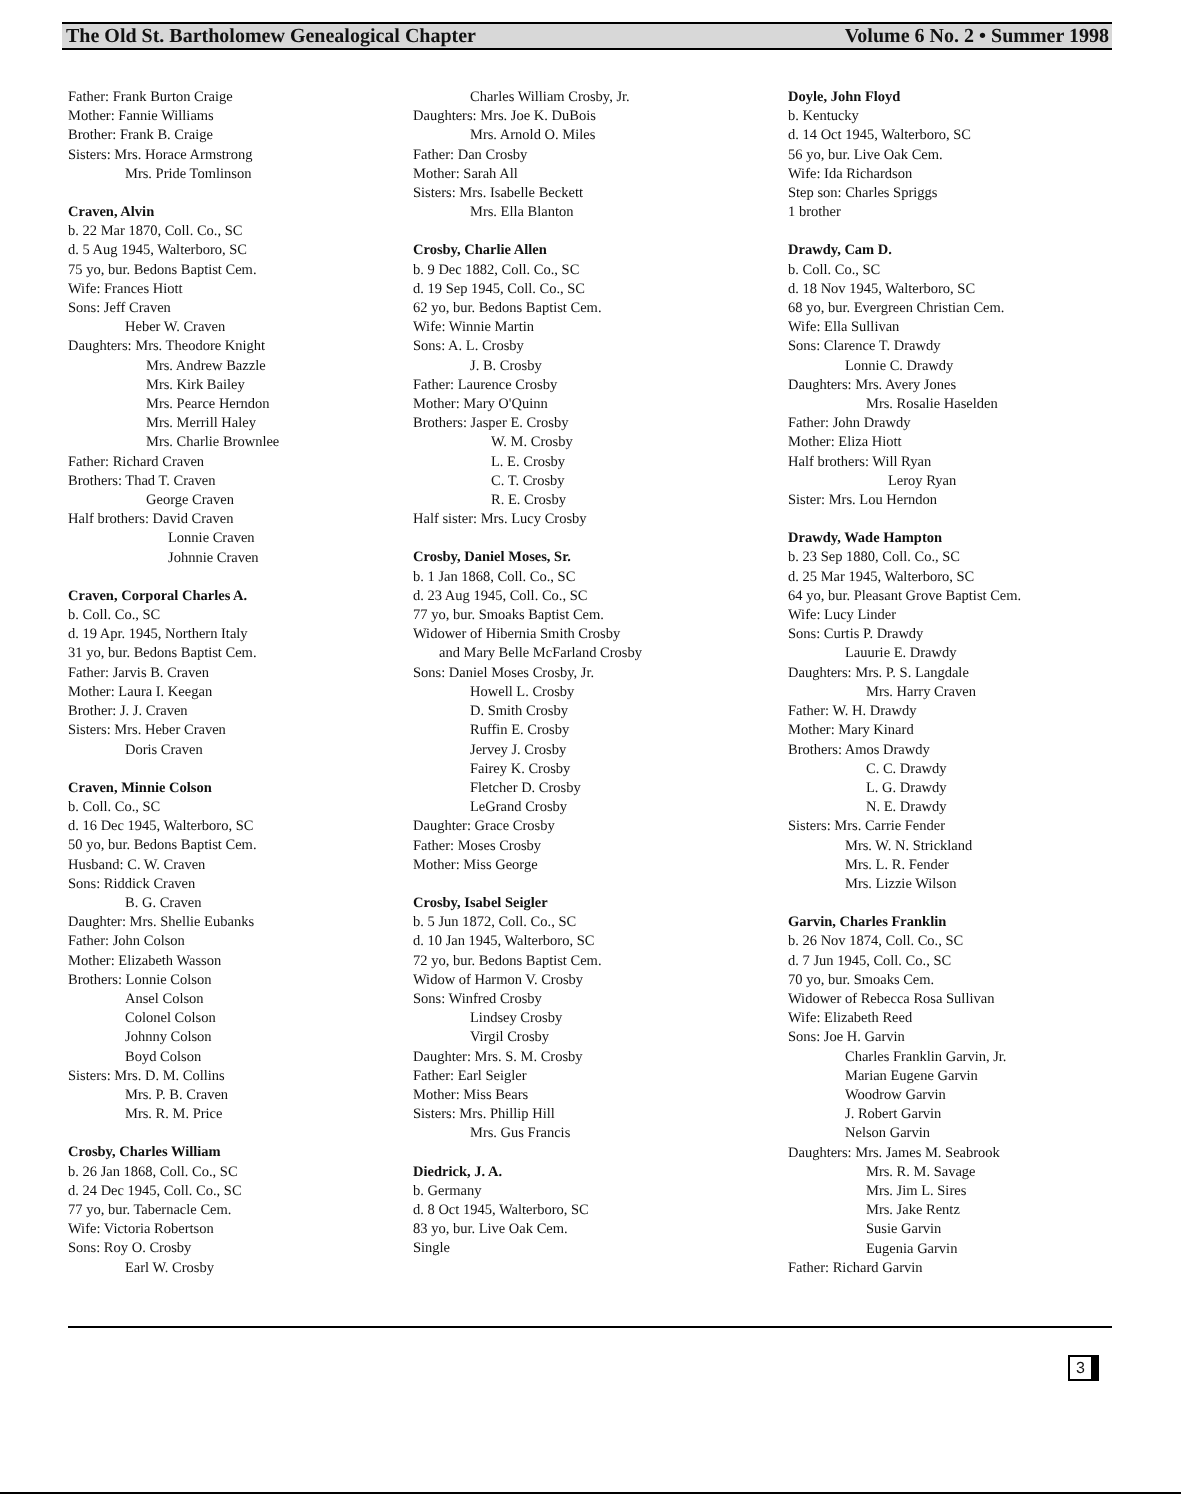The Old St. Bartholomew Genealogical Chapter Volume 6 No. 2 • Summer 1998
Father: Frank Burton Craige
Mother: Fannie Williams
Brother: Frank B. Craige
Sisters: Mrs. Horace Armstrong
Mrs. Pride Tomlinson
Craven, Alvin
b. 22 Mar 1870, Coll. Co., SC
d. 5 Aug 1945, Walterboro, SC
75 yo, bur. Bedons Baptist Cem.
Wife: Frances Hiott
Sons: Jeff Craven
Heber W. Craven
Daughters: Mrs. Theodore Knight
Mrs. Andrew Bazzle
Mrs. Kirk Bailey
Mrs. Pearce Herndon
Mrs. Merrill Haley
Mrs. Charlie Brownlee
Father: Richard Craven
Brothers: Thad T. Craven
George Craven
Half brothers: David Craven
Lonnie Craven
Johnnie Craven
Craven, Corporal Charles A.
b. Coll. Co., SC
d. 19 Apr. 1945, Northern Italy
31 yo, bur. Bedons Baptist Cem.
Father: Jarvis B. Craven
Mother: Laura I. Keegan
Brother: J. J. Craven
Sisters: Mrs. Heber Craven
Doris Craven
Craven, Minnie Colson
b. Coll. Co., SC
d. 16 Dec 1945, Walterboro, SC
50 yo, bur. Bedons Baptist Cem.
Husband: C. W. Craven
Sons: Riddick Craven
B. G. Craven
Daughter: Mrs. Shellie Eubanks
Father: John Colson
Mother: Elizabeth Wasson
Brothers: Lonnie Colson
Ansel Colson
Colonel Colson
Johnny Colson
Boyd Colson
Sisters: Mrs. D. M. Collins
Mrs. P. B. Craven
Mrs. R. M. Price
Crosby, Charles William
b. 26 Jan 1868, Coll. Co., SC
d. 24 Dec 1945, Coll. Co., SC
77 yo, bur. Tabernacle Cem.
Wife: Victoria Robertson
Sons: Roy O. Crosby
Earl W. Crosby
Charles William Crosby, Jr.
Daughters: Mrs. Joe K. DuBois
Mrs. Arnold O. Miles
Father: Dan Crosby
Mother: Sarah All
Sisters: Mrs. Isabelle Beckett
Mrs. Ella Blanton
Crosby, Charlie Allen
b. 9 Dec 1882, Coll. Co., SC
d. 19 Sep 1945, Coll. Co., SC
62 yo, bur. Bedons Baptist Cem.
Wife: Winnie Martin
Sons: A. L. Crosby
J. B. Crosby
Father: Laurence Crosby
Mother: Mary O'Quinn
Brothers: Jasper E. Crosby
W. M. Crosby
L. E. Crosby
C. T. Crosby
R. E. Crosby
Half sister: Mrs. Lucy Crosby
Crosby, Daniel Moses, Sr.
b. 1 Jan 1868, Coll. Co., SC
d. 23 Aug 1945, Coll. Co., SC
77 yo, bur. Smoaks Baptist Cem.
Widower of Hibernia Smith Crosby
and Mary Belle McFarland Crosby
Sons: Daniel Moses Crosby, Jr.
Howell L. Crosby
D. Smith Crosby
Ruffin E. Crosby
Jervey J. Crosby
Fairey K. Crosby
Fletcher D. Crosby
LeGrand Crosby
Daughter: Grace Crosby
Father: Moses Crosby
Mother: Miss George
Crosby, Isabel Seigler
b. 5 Jun 1872, Coll. Co., SC
d. 10 Jan 1945, Walterboro, SC
72 yo, bur. Bedons Baptist Cem.
Widow of Harmon V. Crosby
Sons: Winfred Crosby
Lindsey Crosby
Virgil Crosby
Daughter: Mrs. S. M. Crosby
Father: Earl Seigler
Mother: Miss Bears
Sisters: Mrs. Phillip Hill
Mrs. Gus Francis
Diedrick, J. A.
b. Germany
d. 8 Oct 1945, Walterboro, SC
83 yo, bur. Live Oak Cem.
Single
Doyle, John Floyd
b. Kentucky
d. 14 Oct 1945, Walterboro, SC
56 yo, bur. Live Oak Cem.
Wife: Ida Richardson
Step son: Charles Spriggs
1 brother
Drawdy, Cam D.
b. Coll. Co., SC
d. 18 Nov 1945, Walterboro, SC
68 yo, bur. Evergreen Christian Cem.
Wife: Ella Sullivan
Sons: Clarence T. Drawdy
Lonnie C. Drawdy
Daughters: Mrs. Avery Jones
Mrs. Rosalie Haselden
Father: John Drawdy
Mother: Eliza Hiott
Half brothers: Will Ryan
Leroy Ryan
Sister: Mrs. Lou Herndon
Drawdy, Wade Hampton
b. 23 Sep 1880, Coll. Co., SC
d. 25 Mar 1945, Walterboro, SC
64 yo, bur. Pleasant Grove Baptist Cem.
Wife: Lucy Linder
Sons: Curtis P. Drawdy
Lauurie E. Drawdy
Daughters: Mrs. P. S. Langdale
Mrs. Harry Craven
Father: W. H. Drawdy
Mother: Mary Kinard
Brothers: Amos Drawdy
C. C. Drawdy
L. G. Drawdy
N. E. Drawdy
Sisters: Mrs. Carrie Fender
Mrs. W. N. Strickland
Mrs. L. R. Fender
Mrs. Lizzie Wilson
Garvin, Charles Franklin
b. 26 Nov 1874, Coll. Co., SC
d. 7 Jun 1945, Coll. Co., SC
70 yo, bur. Smoaks Cem.
Widower of Rebecca Rosa Sullivan
Wife: Elizabeth Reed
Sons: Joe H. Garvin
Charles Franklin Garvin, Jr.
Marian Eugene Garvin
Woodrow Garvin
J. Robert Garvin
Nelson Garvin
Daughters: Mrs. James M. Seabrook
Mrs. R. M. Savage
Mrs. Jim L. Sires
Mrs. Jake Rentz
Susie Garvin
Eugenia Garvin
Father: Richard Garvin
3